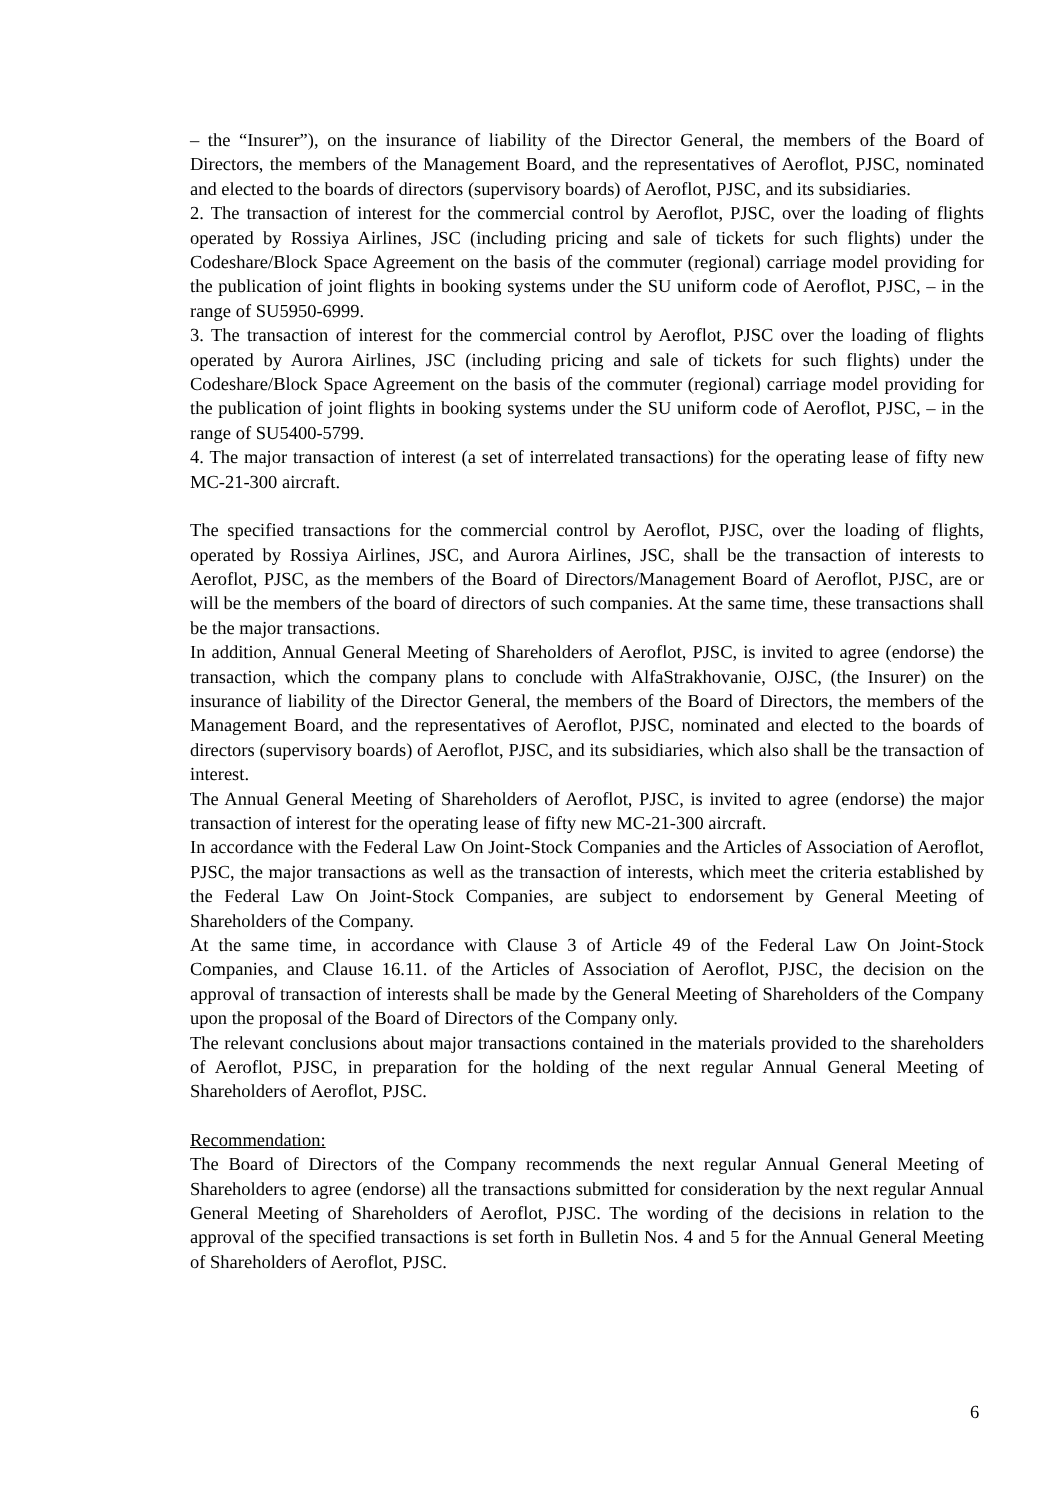– the “Insurer”), on the insurance of liability of the Director General, the members of the Board of Directors, the members of the Management Board, and the representatives of Aeroflot, PJSC, nominated and elected to the boards of directors (supervisory boards) of Aeroflot, PJSC, and its subsidiaries.
2. The transaction of interest for the commercial control by Aeroflot, PJSC, over the loading of flights operated by Rossiya Airlines, JSC (including pricing and sale of tickets for such flights) under the Codeshare/Block Space Agreement on the basis of the commuter (regional) carriage model providing for the publication of joint flights in booking systems under the SU uniform code of Aeroflot, PJSC, – in the range of SU5950-6999.
3. The transaction of interest for the commercial control by Aeroflot, PJSC over the loading of flights operated by Aurora Airlines, JSC (including pricing and sale of tickets for such flights) under the Codeshare/Block Space Agreement on the basis of the commuter (regional) carriage model providing for the publication of joint flights in booking systems under the SU uniform code of Aeroflot, PJSC, – in the range of SU5400-5799.
4. The major transaction of interest (a set of interrelated transactions) for the operating lease of fifty new MC-21-300 aircraft.
The specified transactions for the commercial control by Aeroflot, PJSC, over the loading of flights, operated by Rossiya Airlines, JSC, and Aurora Airlines, JSC, shall be the transaction of interests to Aeroflot, PJSC, as the members of the Board of Directors/Management Board of Aeroflot, PJSC, are or will be the members of the board of directors of such companies. At the same time, these transactions shall be the major transactions.
In addition, Annual General Meeting of Shareholders of Aeroflot, PJSC, is invited to agree (endorse) the transaction, which the company plans to conclude with AlfaStrakhovanie, OJSC, (the Insurer) on the insurance of liability of the Director General, the members of the Board of Directors, the members of the Management Board, and the representatives of Aeroflot, PJSC, nominated and elected to the boards of directors (supervisory boards) of Aeroflot, PJSC, and its subsidiaries, which also shall be the transaction of interest.
The Annual General Meeting of Shareholders of Aeroflot, PJSC, is invited to agree (endorse) the major transaction of interest for the operating lease of fifty new MC-21-300 aircraft.
In accordance with the Federal Law On Joint-Stock Companies and the Articles of Association of Aeroflot, PJSC, the major transactions as well as the transaction of interests, which meet the criteria established by the Federal Law On Joint-Stock Companies, are subject to endorsement by General Meeting of Shareholders of the Company.
At the same time, in accordance with Clause 3 of Article 49 of the Federal Law On Joint-Stock Companies, and Clause 16.11. of the Articles of Association of Aeroflot, PJSC, the decision on the approval of transaction of interests shall be made by the General Meeting of Shareholders of the Company upon the proposal of the Board of Directors of the Company only.
The relevant conclusions about major transactions contained in the materials provided to the shareholders of Aeroflot, PJSC, in preparation for the holding of the next regular Annual General Meeting of Shareholders of Aeroflot, PJSC.
Recommendation:
The Board of Directors of the Company recommends the next regular Annual General Meeting of Shareholders to agree (endorse) all the transactions submitted for consideration by the next regular Annual General Meeting of Shareholders of Aeroflot, PJSC. The wording of the decisions in relation to the approval of the specified transactions is set forth in Bulletin Nos. 4 and 5 for the Annual General Meeting of Shareholders of Aeroflot, PJSC.
6